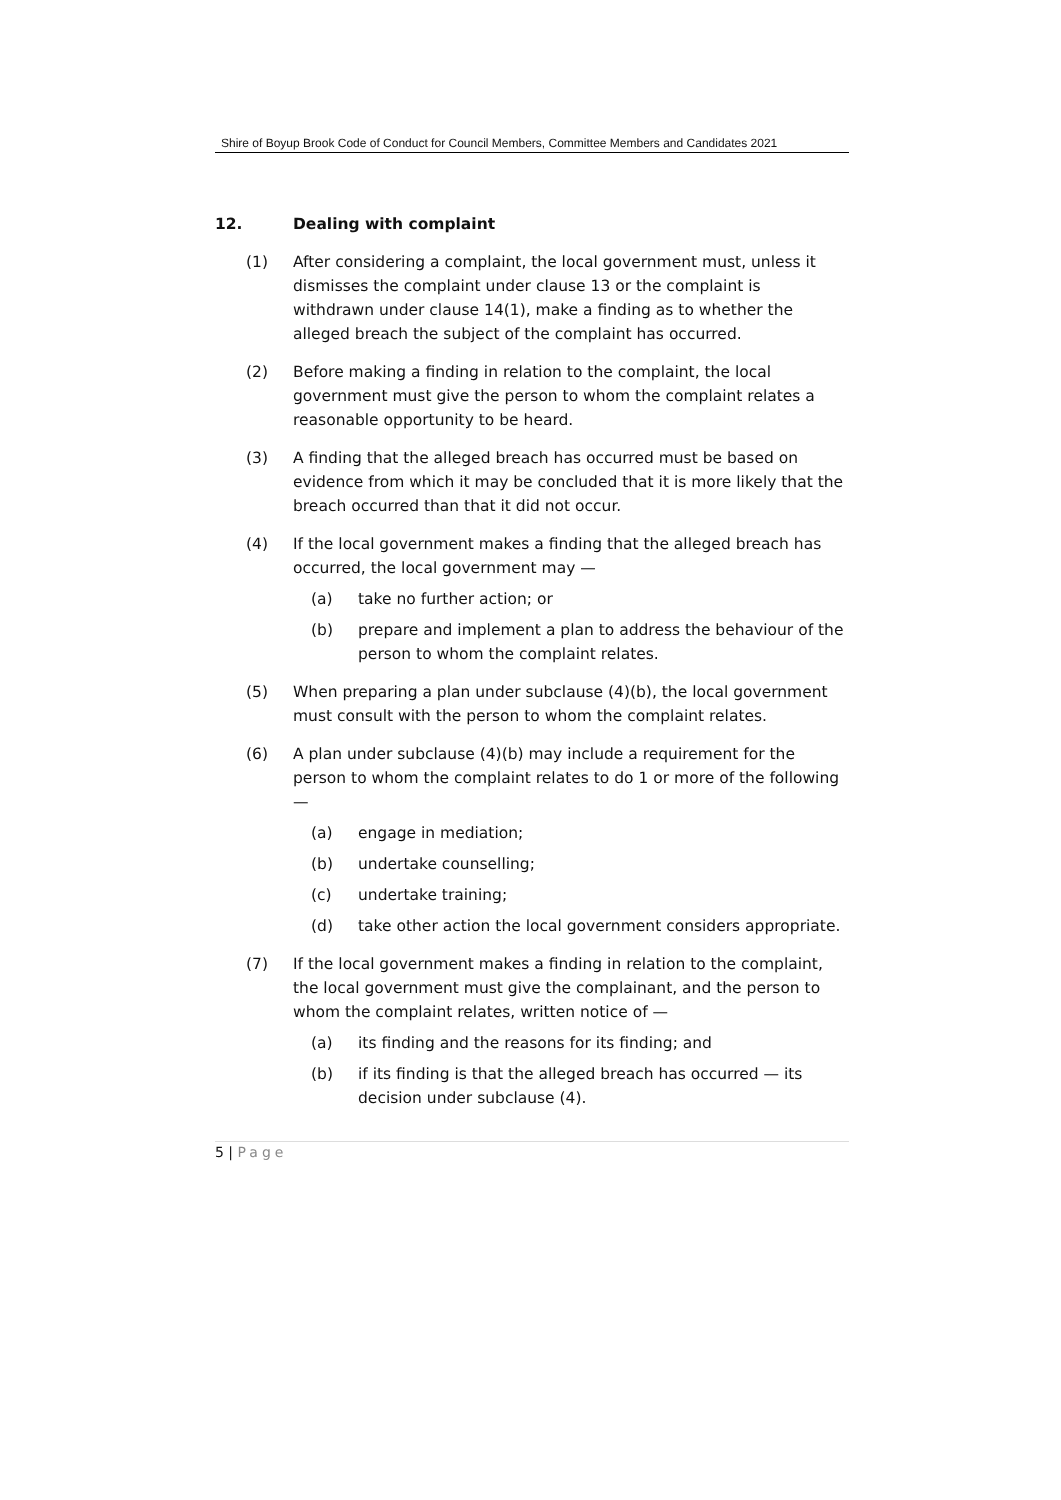Shire of Boyup Brook Code of Conduct for Council Members, Committee Members and Candidates 2021
12. Dealing with complaint
(1) After considering a complaint, the local government must, unless it dismisses the complaint under clause 13 or the complaint is withdrawn under clause 14(1), make a finding as to whether the alleged breach the subject of the complaint has occurred.
(2) Before making a finding in relation to the complaint, the local government must give the person to whom the complaint relates a reasonable opportunity to be heard.
(3) A finding that the alleged breach has occurred must be based on evidence from which it may be concluded that it is more likely that the breach occurred than that it did not occur.
(4) If the local government makes a finding that the alleged breach has occurred, the local government may —
(a) take no further action; or
(b) prepare and implement a plan to address the behaviour of the person to whom the complaint relates.
(5) When preparing a plan under subclause (4)(b), the local government must consult with the person to whom the complaint relates.
(6) A plan under subclause (4)(b) may include a requirement for the person to whom the complaint relates to do 1 or more of the following —
(a) engage in mediation;
(b) undertake counselling;
(c) undertake training;
(d) take other action the local government considers appropriate.
(7) If the local government makes a finding in relation to the complaint, the local government must give the complainant, and the person to whom the complaint relates, written notice of —
(a) its finding and the reasons for its finding; and
(b) if its finding is that the alleged breach has occurred — its decision under subclause (4).
5 | Page